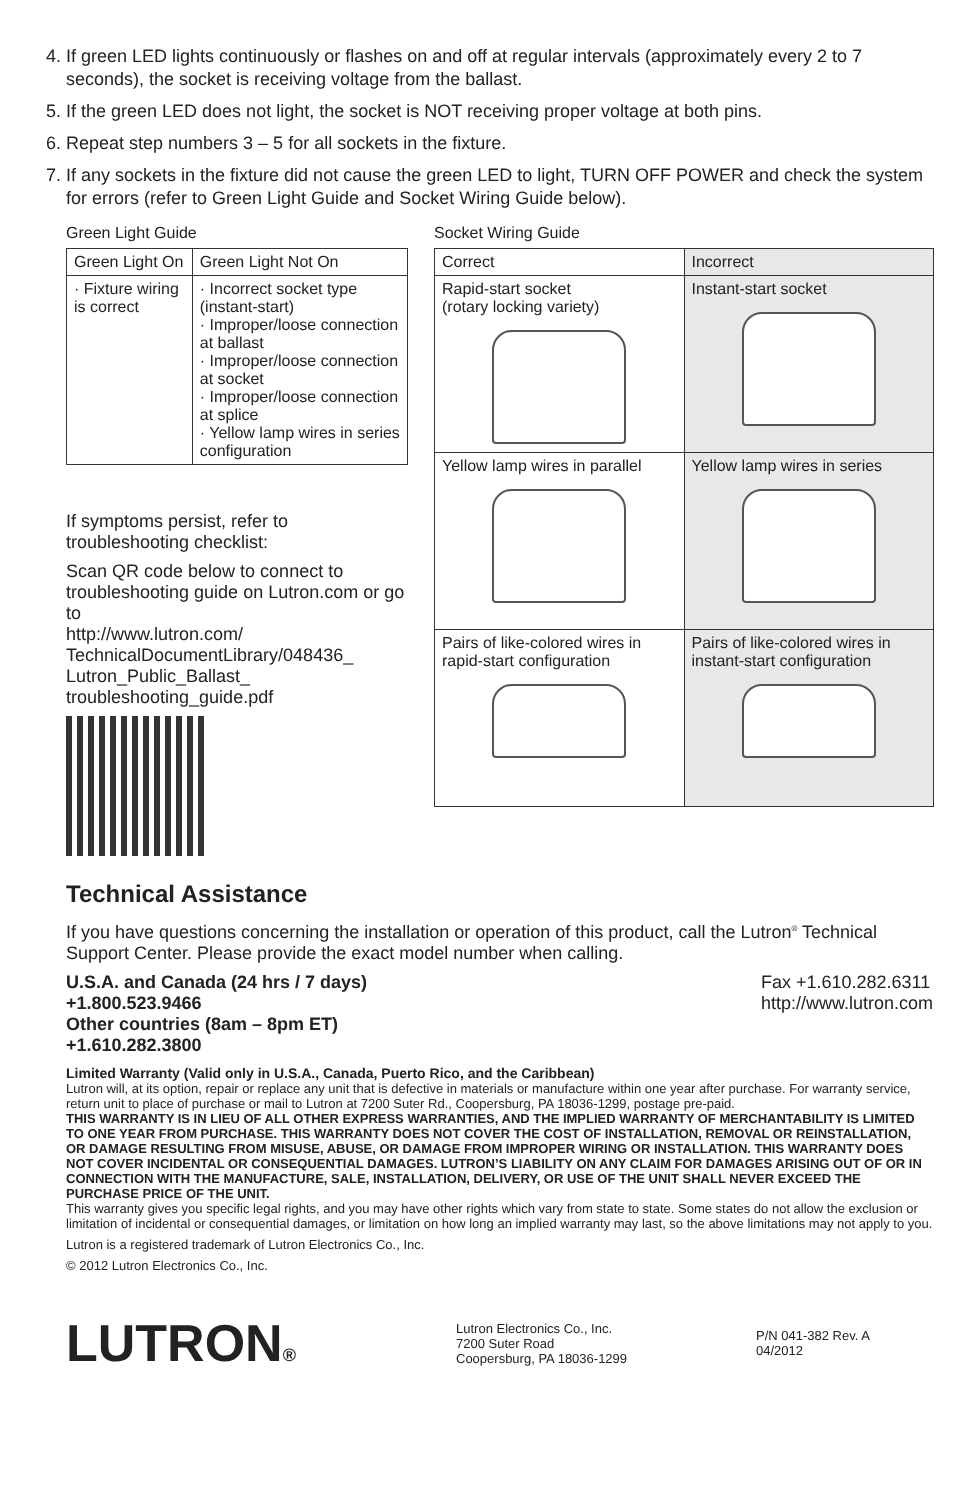4. If green LED lights continuously or flashes on and off at regular intervals (approximately every 2 to 7 seconds), the socket is receiving voltage from the ballast.
5. If the green LED does not light, the socket is NOT receiving proper voltage at both pins.
6. Repeat step numbers 3 – 5 for all sockets in the fixture.
7. If any sockets in the fixture did not cause the green LED to light, TURN OFF POWER and check the system for errors (refer to Green Light Guide and Socket Wiring Guide below).
Green Light Guide
| Green Light On | Green Light Not On |
| --- | --- |
| · Fixture wiring is correct | · Incorrect socket type (instant-start) · Improper/loose connection at ballast · Improper/loose connection at socket · Improper/loose connection at splice · Yellow lamp wires in series configuration |
If symptoms persist, refer to troubleshooting checklist:
Scan QR code below to connect to troubleshooting guide on Lutron.com or go to
http://www.lutron.com/ TechnicalDocumentLibrary/048436_ Lutron_Public_Ballast_ troubleshooting_guide.pdf
Socket Wiring Guide
| Correct | Incorrect |
| --- | --- |
| Rapid-start socket (rotary locking variety) | Instant-start socket |
| Yellow lamp wires in parallel | Yellow lamp wires in series |
| Pairs of like-colored wires in rapid-start configuration | Pairs of like-colored wires in instant-start configuration |
Technical Assistance
If you have questions concerning the installation or operation of this product, call the Lutron<sup>®</sup> Technical Support Center. Please provide the exact model number when calling.
U.S.A. and Canada (24 hrs / 7 days)
+1.800.523.9466
Other countries (8am – 8pm ET)
+1.610.282.3800
Fax +1.610.282.6311
http://www.lutron.com
Limited Warranty (Valid only in U.S.A., Canada, Puerto Rico, and the Caribbean)
Lutron will, at its option, repair or replace any unit that is defective in materials or manufacture within one year after purchase. For warranty service, return unit to place of purchase or mail to Lutron at 7200 Suter Rd., Coopersburg, PA 18036-1299, postage pre-paid.
THIS WARRANTY IS IN LIEU OF ALL OTHER EXPRESS WARRANTIES, AND THE IMPLIED WARRANTY OF MERCHANTABILITY IS LIMITED TO ONE YEAR FROM PURCHASE. THIS WARRANTY DOES NOT COVER THE COST OF INSTALLATION, REMOVAL OR REINSTALLATION, OR DAMAGE RESULTING FROM MISUSE, ABUSE, OR DAMAGE FROM IMPROPER WIRING OR INSTALLATION. THIS WARRANTY DOES NOT COVER INCIDENTAL OR CONSEQUENTIAL DAMAGES. LUTRON’S LIABILITY ON ANY CLAIM FOR DAMAGES ARISING OUT OF OR IN CONNECTION WITH THE MANUFACTURE, SALE, INSTALLATION, DELIVERY, OR USE OF THE UNIT SHALL NEVER EXCEED THE PURCHASE PRICE OF THE UNIT.
This warranty gives you specific legal rights, and you may have other rights which vary from state to state. Some states do not allow the exclusion or limitation of incidental or consequential damages, or limitation on how long an implied warranty may last, so the above limitations may not apply to you.
Lutron is a registered trademark of Lutron Electronics Co., Inc.
© 2012 Lutron Electronics Co., Inc.
LUTRON®
Lutron Electronics Co., Inc.
7200 Suter Road
Coopersburg, PA 18036-1299
P/N 041-382 Rev. A
04/2012